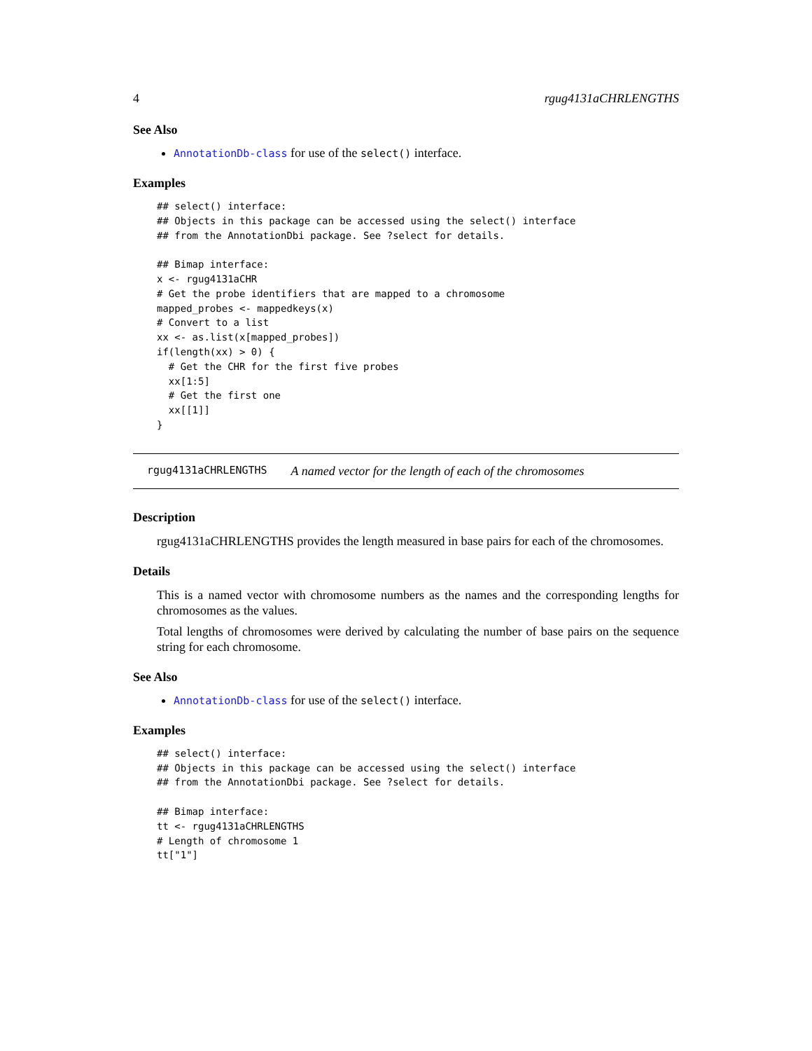4 rgug4131aCHRLENGTHS
See Also
AnnotationDb-class for use of the select() interface.
Examples
## select() interface:
## Objects in this package can be accessed using the select() interface
## from the AnnotationDbi package. See ?select for details.

## Bimap interface:
x <- rgug4131aCHR
# Get the probe identifiers that are mapped to a chromosome
mapped_probes <- mappedkeys(x)
# Convert to a list
xx <- as.list(x[mapped_probes])
if(length(xx) > 0) {
  # Get the CHR for the first five probes
  xx[1:5]
  # Get the first one
  xx[[1]]
}
rgug4131aCHRLENGTHS A named vector for the length of each of the chromosomes
Description
rgug4131aCHRLENGTHS provides the length measured in base pairs for each of the chromosomes.
Details
This is a named vector with chromosome numbers as the names and the corresponding lengths for chromosomes as the values.
Total lengths of chromosomes were derived by calculating the number of base pairs on the sequence string for each chromosome.
See Also
AnnotationDb-class for use of the select() interface.
Examples
## select() interface:
## Objects in this package can be accessed using the select() interface
## from the AnnotationDbi package. See ?select for details.

## Bimap interface:
tt <- rgug4131aCHRLENGTHS
# Length of chromosome 1
tt["1"]